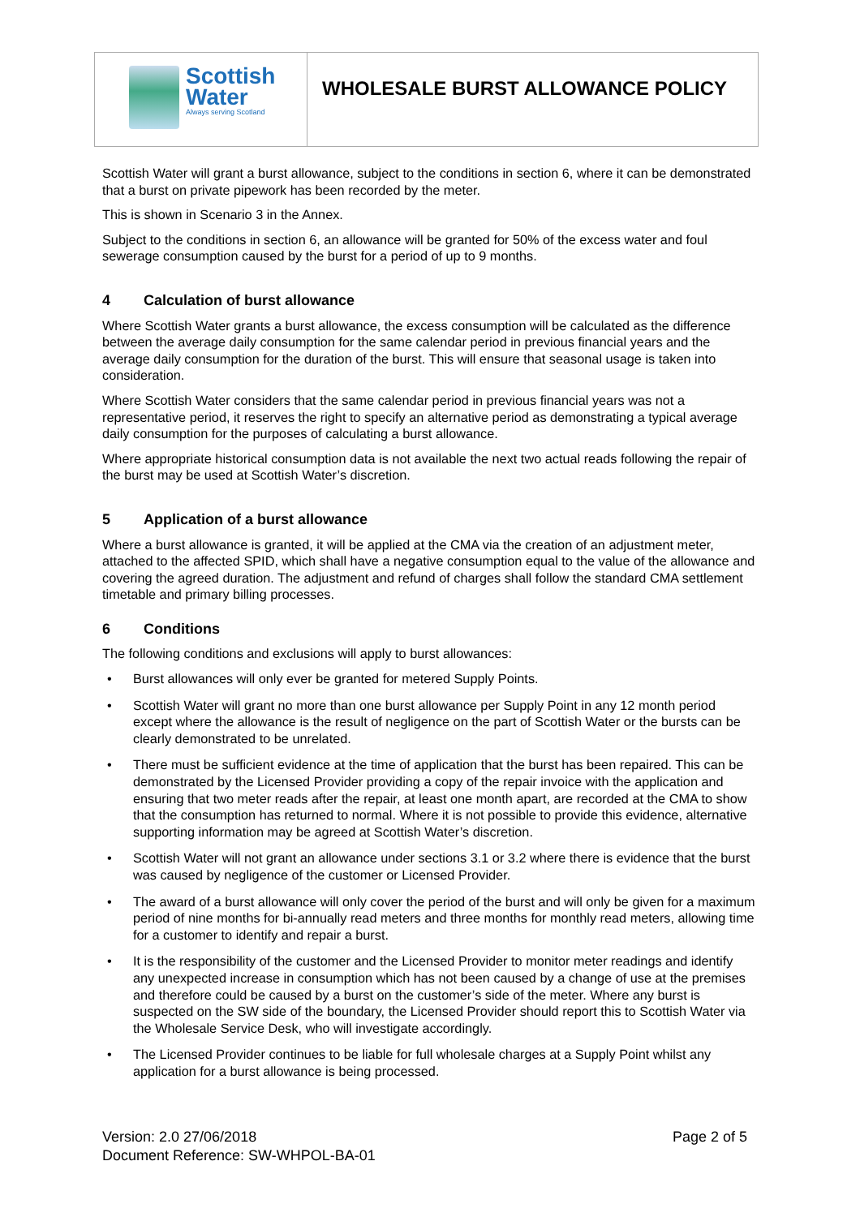| Scottish Water Always serving Scotland | WHOLESALE BURST ALLOWANCE POLICY |
Scottish Water will grant a burst allowance, subject to the conditions in section 6, where it can be demonstrated that a burst on private pipework has been recorded by the meter.
This is shown in Scenario 3 in the Annex.
Subject to the conditions in section 6, an allowance will be granted for 50% of the excess water and foul sewerage consumption caused by the burst for a period of up to 9 months.
4 Calculation of burst allowance
Where Scottish Water grants a burst allowance, the excess consumption will be calculated as the difference between the average daily consumption for the same calendar period in previous financial years and the average daily consumption for the duration of the burst. This will ensure that seasonal usage is taken into consideration.
Where Scottish Water considers that the same calendar period in previous financial years was not a representative period, it reserves the right to specify an alternative period as demonstrating a typical average daily consumption for the purposes of calculating a burst allowance.
Where appropriate historical consumption data is not available the next two actual reads following the repair of the burst may be used at Scottish Water’s discretion.
5 Application of a burst allowance
Where a burst allowance is granted, it will be applied at the CMA via the creation of an adjustment meter, attached to the affected SPID, which shall have a negative consumption equal to the value of the allowance and covering the agreed duration. The adjustment and refund of charges shall follow the standard CMA settlement timetable and primary billing processes.
6 Conditions
The following conditions and exclusions will apply to burst allowances:
• Burst allowances will only ever be granted for metered Supply Points.
• Scottish Water will grant no more than one burst allowance per Supply Point in any 12 month period except where the allowance is the result of negligence on the part of Scottish Water or the bursts can be clearly demonstrated to be unrelated.
• There must be sufficient evidence at the time of application that the burst has been repaired. This can be demonstrated by the Licensed Provider providing a copy of the repair invoice with the application and ensuring that two meter reads after the repair, at least one month apart, are recorded at the CMA to show that the consumption has returned to normal. Where it is not possible to provide this evidence, alternative supporting information may be agreed at Scottish Water’s discretion.
• Scottish Water will not grant an allowance under sections 3.1 or 3.2 where there is evidence that the burst was caused by negligence of the customer or Licensed Provider.
• The award of a burst allowance will only cover the period of the burst and will only be given for a maximum period of nine months for bi-annually read meters and three months for monthly read meters, allowing time for a customer to identify and repair a burst.
• It is the responsibility of the customer and the Licensed Provider to monitor meter readings and identify any unexpected increase in consumption which has not been caused by a change of use at the premises and therefore could be caused by a burst on the customer’s side of the meter. Where any burst is suspected on the SW side of the boundary, the Licensed Provider should report this to Scottish Water via the Wholesale Service Desk, who will investigate accordingly.
• The Licensed Provider continues to be liable for full wholesale charges at a Supply Point whilst any application for a burst allowance is being processed.
Version: 2.0 27/06/2018
Document Reference: SW-WHPOL-BA-01
Page 2 of 5